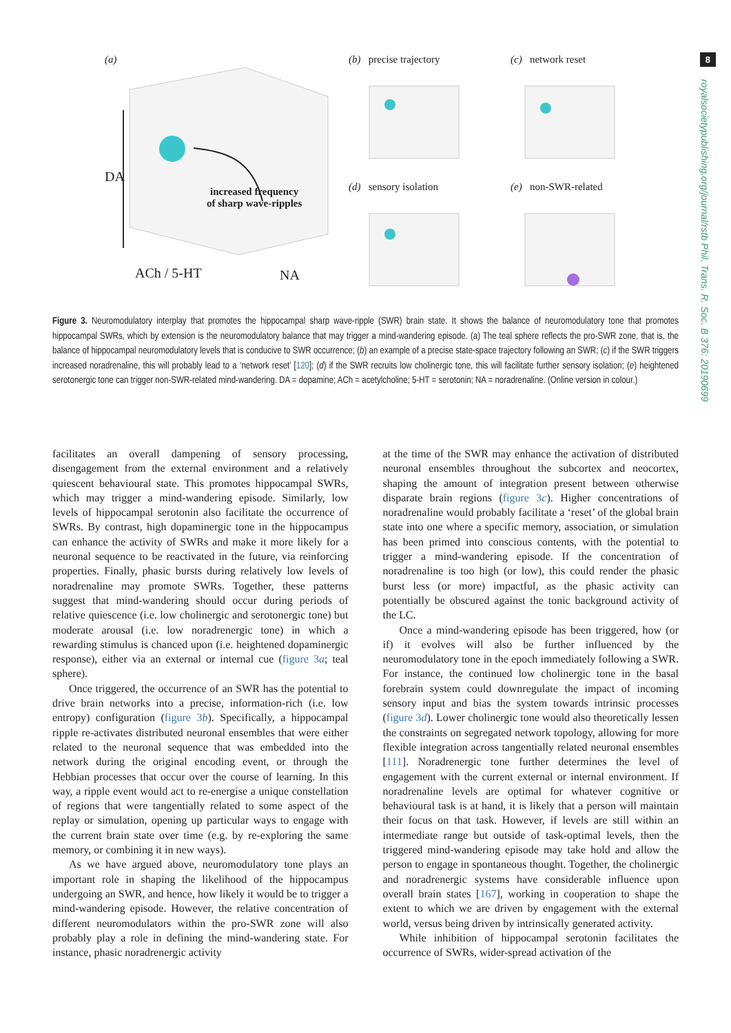8
royalsocietypublishing.org/journal/rstb Phil. Trans. R. Soc. B 376: 20190699
(a)
DA
increased frequency
of sharp wave-ripples
ACh / 5-HT NA
(b) precise trajectory (c) network reset
(d) sensory isolation (e) non-SWR-related
Figure 3. Neuromodulatory interplay that promotes the hippocampal sharp wave-ripple (SWR) brain state. It shows the balance of neuromodulatory tone that promotes hippocampal SWRs, which by extension is the neuromodulatory balance that may trigger a mind-wandering episode. (a) The teal sphere reflects the pro-SWR zone, that is, the balance of hippocampal neuromodulatory levels that is conducive to SWR occurrence; (b) an example of a precise state-space trajectory following an SWR; (c) if the SWR triggers increased noradrenaline, this will probably lead to a ‘network reset’ [120]; (d) if the SWR recruits low cholinergic tone, this will facilitate further sensory isolation; (e) heightened serotonergic tone can trigger non-SWR-related mind-wandering. DA = dopamine; ACh = acetylcholine; 5-HT = serotonin; NA = noradrenaline. (Online version in colour.)
facilitates an overall dampening of sensory processing, disengagement from the external environment and a relatively quiescent behavioural state. This promotes hippocampal SWRs, which may trigger a mind-wandering episode. Similarly, low levels of hippocampal serotonin also facilitate the occurrence of SWRs. By contrast, high dopaminergic tone in the hippocampus can enhance the activity of SWRs and make it more likely for a neuronal sequence to be reactivated in the future, via reinforcing properties. Finally, phasic bursts during relatively low levels of noradrenaline may promote SWRs. Together, these patterns suggest that mind-wandering should occur during periods of relative quiescence (i.e. low cholinergic and serotonergic tone) but moderate arousal (i.e. low noradrenergic tone) in which a rewarding stimulus is chanced upon (i.e. heightened dopaminergic response), either via an external or internal cue (figure 3a; teal sphere).
Once triggered, the occurrence of an SWR has the potential to drive brain networks into a precise, information-rich (i.e. low entropy) configuration (figure 3b). Specifically, a hippocampal ripple re-activates distributed neuronal ensembles that were either related to the neuronal sequence that was embedded into the network during the original encoding event, or through the Hebbian processes that occur over the course of learning. In this way, a ripple event would act to re-energise a unique constellation of regions that were tangentially related to some aspect of the replay or simulation, opening up particular ways to engage with the current brain state over time (e.g. by re-exploring the same memory, or combining it in new ways).
As we have argued above, neuromodulatory tone plays an important role in shaping the likelihood of the hippocampus undergoing an SWR, and hence, how likely it would be to trigger a mind-wandering episode. However, the relative concentration of different neuromodulators within the pro-SWR zone will also probably play a role in defining the mind-wandering state. For instance, phasic noradrenergic activity
at the time of the SWR may enhance the activation of distributed neuronal ensembles throughout the subcortex and neocortex, shaping the amount of integration present between otherwise disparate brain regions (figure 3c). Higher concentrations of noradrenaline would probably facilitate a ‘reset’ of the global brain state into one where a specific memory, association, or simulation has been primed into conscious contents, with the potential to trigger a mind-wandering episode. If the concentration of noradrenaline is too high (or low), this could render the phasic burst less (or more) impactful, as the phasic activity can potentially be obscured against the tonic background activity of the LC.
Once a mind-wandering episode has been triggered, how (or if) it evolves will also be further influenced by the neuromodulatory tone in the epoch immediately following a SWR. For instance, the continued low cholinergic tone in the basal forebrain system could downregulate the impact of incoming sensory input and bias the system towards intrinsic processes (figure 3d). Lower cholinergic tone would also theoretically lessen the constraints on segregated network topology, allowing for more flexible integration across tangentially related neuronal ensembles [111]. Noradrenergic tone further determines the level of engagement with the current external or internal environment. If noradrenaline levels are optimal for whatever cognitive or behavioural task is at hand, it is likely that a person will maintain their focus on that task. However, if levels are still within an intermediate range but outside of task-optimal levels, then the triggered mind-wandering episode may take hold and allow the person to engage in spontaneous thought. Together, the cholinergic and noradrenergic systems have considerable influence upon overall brain states [167], working in cooperation to shape the extent to which we are driven by engagement with the external world, versus being driven by intrinsically generated activity.
While inhibition of hippocampal serotonin facilitates the occurrence of SWRs, wider-spread activation of the